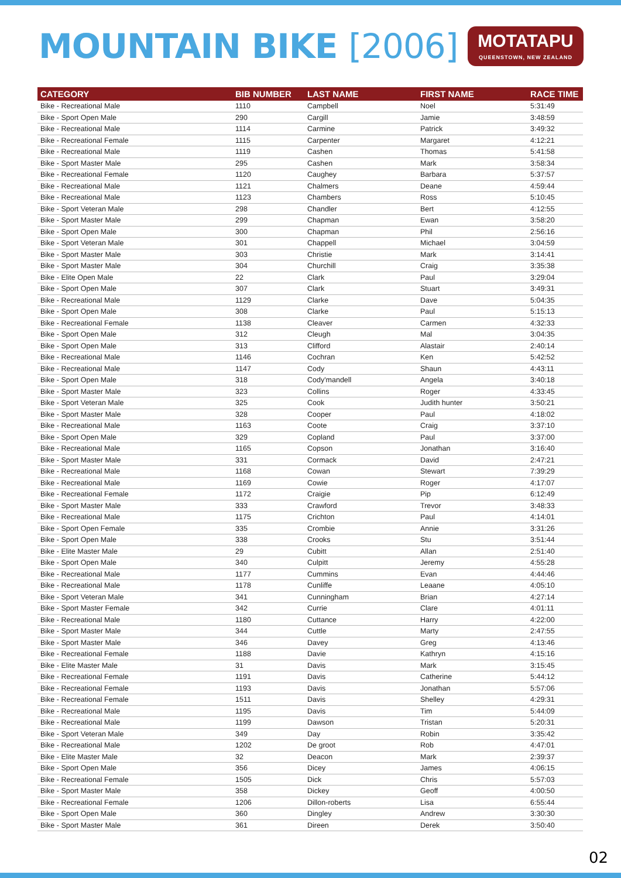MOUNTAIN BIKE [2006]
MOTATAPU
QUEENSTOWN, NEW ZEALAND
| CATEGORY | BIB NUMBER | LAST NAME | FIRST NAME | RACE TIME |
| --- | --- | --- | --- | --- |
| Bike - Recreational Male | 1110 | Campbell | Noel | 5:31:49 |
| Bike - Sport Open Male | 290 | Cargill | Jamie | 3:48:59 |
| Bike - Recreational Male | 1114 | Carmine | Patrick | 3:49:32 |
| Bike - Recreational Female | 1115 | Carpenter | Margaret | 4:12:21 |
| Bike - Recreational Male | 1119 | Cashen | Thomas | 5:41:58 |
| Bike - Sport Master Male | 295 | Cashen | Mark | 3:58:34 |
| Bike - Recreational Female | 1120 | Caughey | Barbara | 5:37:57 |
| Bike - Recreational Male | 1121 | Chalmers | Deane | 4:59:44 |
| Bike - Recreational Male | 1123 | Chambers | Ross | 5:10:45 |
| Bike - Sport Veteran Male | 298 | Chandler | Bert | 4:12:55 |
| Bike - Sport Master Male | 299 | Chapman | Ewan | 3:58:20 |
| Bike - Sport Open Male | 300 | Chapman | Phil | 2:56:16 |
| Bike - Sport Veteran Male | 301 | Chappell | Michael | 3:04:59 |
| Bike - Sport Master Male | 303 | Christie | Mark | 3:14:41 |
| Bike - Sport Master Male | 304 | Churchill | Craig | 3:35:38 |
| Bike - Elite Open Male | 22 | Clark | Paul | 3:29:04 |
| Bike - Sport Open Male | 307 | Clark | Stuart | 3:49:31 |
| Bike - Recreational Male | 1129 | Clarke | Dave | 5:04:35 |
| Bike - Sport Open Male | 308 | Clarke | Paul | 5:15:13 |
| Bike - Recreational Female | 1138 | Cleaver | Carmen | 4:32:33 |
| Bike - Sport Open Male | 312 | Cleugh | Mal | 3:04:35 |
| Bike - Sport Open Male | 313 | Clifford | Alastair | 2:40:14 |
| Bike - Recreational Male | 1146 | Cochran | Ken | 5:42:52 |
| Bike - Recreational Male | 1147 | Cody | Shaun | 4:43:11 |
| Bike - Sport Open Male | 318 | Cody'mandell | Angela | 3:40:18 |
| Bike - Sport Master Male | 323 | Collins | Roger | 4:33:45 |
| Bike - Sport Veteran Male | 325 | Cook | Judith hunter | 3:50:21 |
| Bike - Sport Master Male | 328 | Cooper | Paul | 4:18:02 |
| Bike - Recreational Male | 1163 | Coote | Craig | 3:37:10 |
| Bike - Sport Open Male | 329 | Copland | Paul | 3:37:00 |
| Bike - Recreational Male | 1165 | Copson | Jonathan | 3:16:40 |
| Bike - Sport Master Male | 331 | Cormack | David | 2:47:21 |
| Bike - Recreational Male | 1168 | Cowan | Stewart | 7:39:29 |
| Bike - Recreational Male | 1169 | Cowie | Roger | 4:17:07 |
| Bike - Recreational Female | 1172 | Craigie | Pip | 6:12:49 |
| Bike - Sport Master Male | 333 | Crawford | Trevor | 3:48:33 |
| Bike - Recreational Male | 1175 | Crichton | Paul | 4:14:01 |
| Bike - Sport Open Female | 335 | Crombie | Annie | 3:31:26 |
| Bike - Sport Open Male | 338 | Crooks | Stu | 3:51:44 |
| Bike - Elite Master Male | 29 | Cubitt | Allan | 2:51:40 |
| Bike - Sport Open Male | 340 | Culpitt | Jeremy | 4:55:28 |
| Bike - Recreational Male | 1177 | Cummins | Evan | 4:44:46 |
| Bike - Recreational Male | 1178 | Cunliffe | Leaane | 4:05:10 |
| Bike - Sport Veteran Male | 341 | Cunningham | Brian | 4:27:14 |
| Bike - Sport Master Female | 342 | Currie | Clare | 4:01:11 |
| Bike - Recreational Male | 1180 | Cuttance | Harry | 4:22:00 |
| Bike - Sport Master Male | 344 | Cuttle | Marty | 2:47:55 |
| Bike - Sport Master Male | 346 | Davey | Greg | 4:13:46 |
| Bike - Recreational Female | 1188 | Davie | Kathryn | 4:15:16 |
| Bike - Elite Master Male | 31 | Davis | Mark | 3:15:45 |
| Bike - Recreational Female | 1191 | Davis | Catherine | 5:44:12 |
| Bike - Recreational Female | 1193 | Davis | Jonathan | 5:57:06 |
| Bike - Recreational Female | 1511 | Davis | Shelley | 4:29:31 |
| Bike - Recreational Male | 1195 | Davis | Tim | 5:44:09 |
| Bike - Recreational Male | 1199 | Dawson | Tristan | 5:20:31 |
| Bike - Sport Veteran Male | 349 | Day | Robin | 3:35:42 |
| Bike - Recreational Male | 1202 | De groot | Rob | 4:47:01 |
| Bike - Elite Master Male | 32 | Deacon | Mark | 2:39:37 |
| Bike - Sport Open Male | 356 | Dicey | James | 4:06:15 |
| Bike - Recreational Female | 1505 | Dick | Chris | 5:57:03 |
| Bike - Sport Master Male | 358 | Dickey | Geoff | 4:00:50 |
| Bike - Recreational Female | 1206 | Dillon-roberts | Lisa | 6:55:44 |
| Bike - Sport Open Male | 360 | Dingley | Andrew | 3:30:30 |
| Bike - Sport Master Male | 361 | Direen | Derek | 3:50:40 |
02